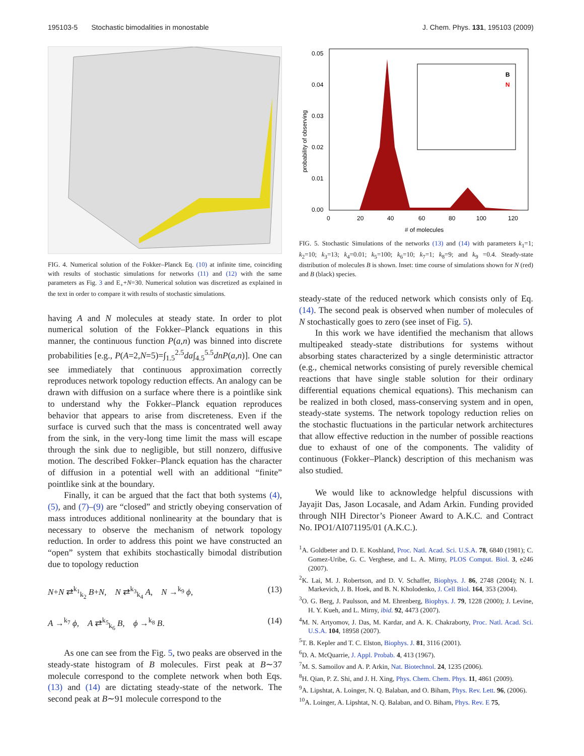195103-5 Stochastic bimodalities in monostable J. Chem. Phys. 131, 195103 (2009)
FIG. 4. Numerical solution of the Fokker–Planck Eq. (10) at infinite time, coinciding with results of stochastic simulations for networks (11) and (12) with the same parameters as Fig. 3 and E<sub>+</sub>+N=30. Numerical solution was discretized as explained in the text in order to compare it with results of stochastic simulations.
having A and N molecules at steady state. In order to plot numerical solution of the Fokker–Planck equations in this manner, the continuous function P(a,n) was binned into discrete probabilities [e.g., P(A=2,N=5)=∫<sub>1.5</sub><sup>2.5</sup>da∫<sub>4.5</sub><sup>5.5</sup>dnP(a,n)]. One can see immediately that continuous approximation correctly reproduces network topology reduction effects. An analogy can be drawn with diffusion on a surface where there is a pointlike sink to understand why the Fokker–Planck equation reproduces behavior that appears to arise from discreteness. Even if the surface is curved such that the mass is concentrated well away from the sink, in the very-long time limit the mass will escape through the sink due to negligible, but still nonzero, diffusive motion. The described Fokker–Planck equation has the character of diffusion in a potential well with an additional “finite” pointlike sink at the boundary.
Finally, it can be argued that the fact that both systems (4), (5), and (7)–(9) are “closed” and strictly obeying conservation of mass introduces additional nonlinearity at the boundary that is necessary to observe the mechanism of network topology reduction. In order to address this point we have constructed an “open” system that exhibits stochastically bimodal distribution due to topology reduction
N+N ⇄<sup>k<sub>1</sub></sup><sub>k<sub>2</sub></sub> B+N, N ⇄<sup>k<sub>3</sub></sup><sub>k<sub>4</sub></sub> A, N →<sup>k<sub>9</sub></sup> ϕ, (13)
A →<sup>k<sub>7</sub></sup> ϕ, A ⇄<sup>k<sub>5</sub></sup><sub>k<sub>6</sub></sub> B, ϕ →<sup>k<sub>8</sub></sup> B. (14)
As one can see from the Fig. 5, two peaks are observed in the steady-state histogram of B molecules. First peak at B∼37 molecule correspond to the complete network when both Eqs. (13) and (14) are dictating steady-state of the network. The second peak at B∼91 molecule correspond to the
0.05
0.04
0.03
0.02
0.01
0.00
B
N
0
20
40
60
80
100
120
# of molecules
probability of observing
FIG. 5. Stochastic Simulations of the networks (13) and (14) with parameters k<sub>1</sub>=1; k<sub>2</sub>=10; k<sub>3</sub>=13; k<sub>4</sub>=0.01; k<sub>5</sub>=100; k<sub>6</sub>=10; k<sub>7</sub>=1; k<sub>8</sub>=9; and k<sub>9</sub> =0.4. Steady-state distribution of molecules B is shown. Inset: time course of simulations shown for N (red) and B (black) species.
steady-state of the reduced network which consists only of Eq. (14). The second peak is observed when number of molecules of N stochastically goes to zero (see inset of Fig. 5).
In this work we have identified the mechanism that allows multipeaked steady-state distributions for systems without absorbing states characterized by a single deterministic attractor (e.g., chemical networks consisting of purely reversible chemical reactions that have single stable solution for their ordinary differential equations chemical equations). This mechanism can be realized in both closed, mass-conserving system and in open, steady-state systems. The network topology reduction relies on the stochastic fluctuations in the particular network architectures that allow effective reduction in the number of possible reactions due to exhaust of one of the components. The validity of continuous (Fokker–Planck) description of this mechanism was also studied.
We would like to acknowledge helpful discussions with Jayajit Das, Jason Locasale, and Adam Arkin. Funding provided through NIH Director’s Pioneer Award to A.K.C. and Contract No. IPO1/AI071195/01 (A.K.C.).
<sup>1</sup> A. Goldbeter and D. E. Koshland, Proc. Natl. Acad. Sci. U.S.A. 78, 6840 (1981); C. Gomez-Uribe, G. C. Verghese, and L. A. Mirny, PLOS Comput. Biol. 3, e246 (2007).
<sup>2</sup> K. Lai, M. J. Robertson, and D. V. Schaffer, Biophys. J. 86, 2748 (2004); N. I. Markevich, J. B. Hoek, and B. N. Kholodenko, J. Cell Biol. 164, 353 (2004).
<sup>3</sup> O. G. Berg, J. Paulsson, and M. Ehrenberg, Biophys. J. 79, 1228 (2000); J. Levine, H. Y. Kueh, and L. Mirny, ibid. 92, 4473 (2007).
<sup>4</sup> M. N. Artyomov, J. Das, M. Kardar, and A. K. Chakraborty, Proc. Natl. Acad. Sci. U.S.A. 104, 18958 (2007).
<sup>5</sup> T. B. Kepler and T. C. Elston, Biophys. J. 81, 3116 (2001).
<sup>6</sup> D. A. McQuarrie, J. Appl. Probab. 4, 413 (1967).
<sup>7</sup> M. S. Samoilov and A. P. Arkin, Nat. Biotechnol. 24, 1235 (2006).
<sup>8</sup>H. Qian, P. Z. Shi, and J. H. Xing, Phys. Chem. Chem. Phys. 11, 4861 (2009).
<sup>9</sup> A. Lipshtat, A. Loinger, N. Q. Balaban, and O. Biham, Phys. Rev. Lett. 96, (2006).
<sup>10</sup> A. Loinger, A. Lipshtat, N. Q. Balaban, and O. Biham, Phys. Rev. E 75,